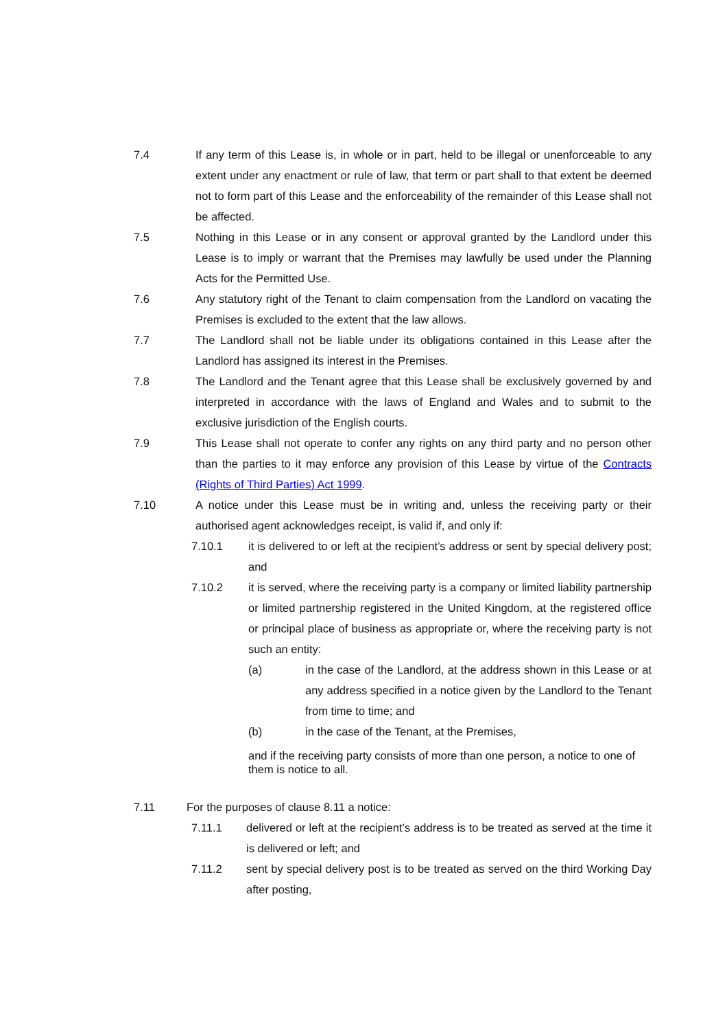7.4 If any term of this Lease is, in whole or in part, held to be illegal or unenforceable to any extent under any enactment or rule of law, that term or part shall to that extent be deemed not to form part of this Lease and the enforceability of the remainder of this Lease shall not be affected.
7.5 Nothing in this Lease or in any consent or approval granted by the Landlord under this Lease is to imply or warrant that the Premises may lawfully be used under the Planning Acts for the Permitted Use.
7.6 Any statutory right of the Tenant to claim compensation from the Landlord on vacating the Premises is excluded to the extent that the law allows.
7.7 The Landlord shall not be liable under its obligations contained in this Lease after the Landlord has assigned its interest in the Premises.
7.8 The Landlord and the Tenant agree that this Lease shall be exclusively governed by and interpreted in accordance with the laws of England and Wales and to submit to the exclusive jurisdiction of the English courts.
7.9 This Lease shall not operate to confer any rights on any third party and no person other than the parties to it may enforce any provision of this Lease by virtue of the Contracts (Rights of Third Parties) Act 1999.
7.10 A notice under this Lease must be in writing and, unless the receiving party or their authorised agent acknowledges receipt, is valid if, and only if:
7.10.1 it is delivered to or left at the recipient’s address or sent by special delivery post; and
7.10.2 it is served, where the receiving party is a company or limited liability partnership or limited partnership registered in the United Kingdom, at the registered office or principal place of business as appropriate or, where the receiving party is not such an entity:
(a) in the case of the Landlord, at the address shown in this Lease or at any address specified in a notice given by the Landlord to the Tenant from time to time; and
(b) in the case of the Tenant, at the Premises,
and if the receiving party consists of more than one person, a notice to one of them is notice to all.
7.11 For the purposes of clause 8.11 a notice:
7.11.1 delivered or left at the recipient’s address is to be treated as served at the time it is delivered or left; and
7.11.2 sent by special delivery post is to be treated as served on the third Working Day after posting,